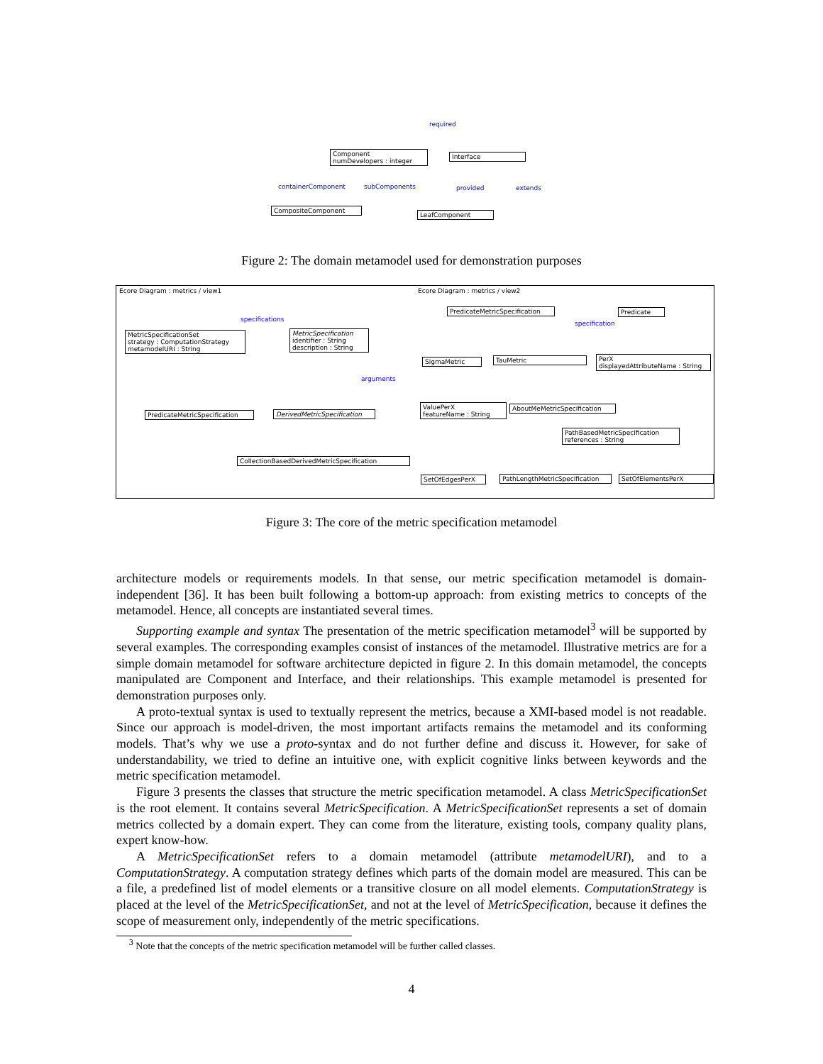required
Component
numDevelopers : integer
Interface
containerComponent subComponents provided extends
CompositeComponent
LeafComponent
Figure 2: The domain metamodel used for demonstration purposes
Ecore Diagram : metrics / view1
Ecore Diagram : metrics / view2
specifications
MetricSpecificationSet
strategy : ComputationStrategy
metamodelURI : String
MetricSpecification
identifier : String
description : String
arguments
PredicateMetricSpecification
DerivedMetricSpecification
CollectionBasedDerivedMetricSpecification
PredicateMetricSpecification
specification
Predicate
SigmaMetric TauMetric
PerX
displayedAttributeName : String
ValuePerX
featureName : String
AboutMeMetricSpecification
PathBasedMetricSpecification
references : String
SetOfEdgesPerX
PathLengthMetricSpecification
SetOfElementsPerX
Figure 3: The core of the metric specification metamodel
architecture models or requirements models. In that sense, our metric specification metamodel is domain-independent [36]. It has been built following a bottom-up approach: from existing metrics to concepts of the metamodel. Hence, all concepts are instantiated several times.
Supporting example and syntax The presentation of the metric specification metamodel<sup>3</sup> will be supported by several examples. The corresponding examples consist of instances of the metamodel. Illustrative metrics are for a simple domain metamodel for software architecture depicted in figure 2. In this domain metamodel, the concepts manipulated are Component and Interface, and their relationships. This example metamodel is presented for demonstration purposes only.
A proto-textual syntax is used to textually represent the metrics, because a XMI-based model is not readable. Since our approach is model-driven, the most important artifacts remains the metamodel and its conforming models. That’s why we use a proto-syntax and do not further define and discuss it. However, for sake of understandability, we tried to define an intuitive one, with explicit cognitive links between keywords and the metric specification metamodel.
Figure 3 presents the classes that structure the metric specification metamodel. A class MetricSpecificationSet is the root element. It contains several MetricSpecification. A MetricSpecificationSet represents a set of domain metrics collected by a domain expert. They can come from the literature, existing tools, company quality plans, expert know-how.
A MetricSpecificationSet refers to a domain metamodel (attribute metamodelURI), and to a ComputationStrategy. A computation strategy defines which parts of the domain model are measured. This can be a file, a predefined list of model elements or a transitive closure on all model elements. ComputationStrategy is placed at the level of the MetricSpecificationSet, and not at the level of MetricSpecification, because it defines the scope of measurement only, independently of the metric specifications.
<sup>3</sup> Note that the concepts of the metric specification metamodel will be further called classes.
4